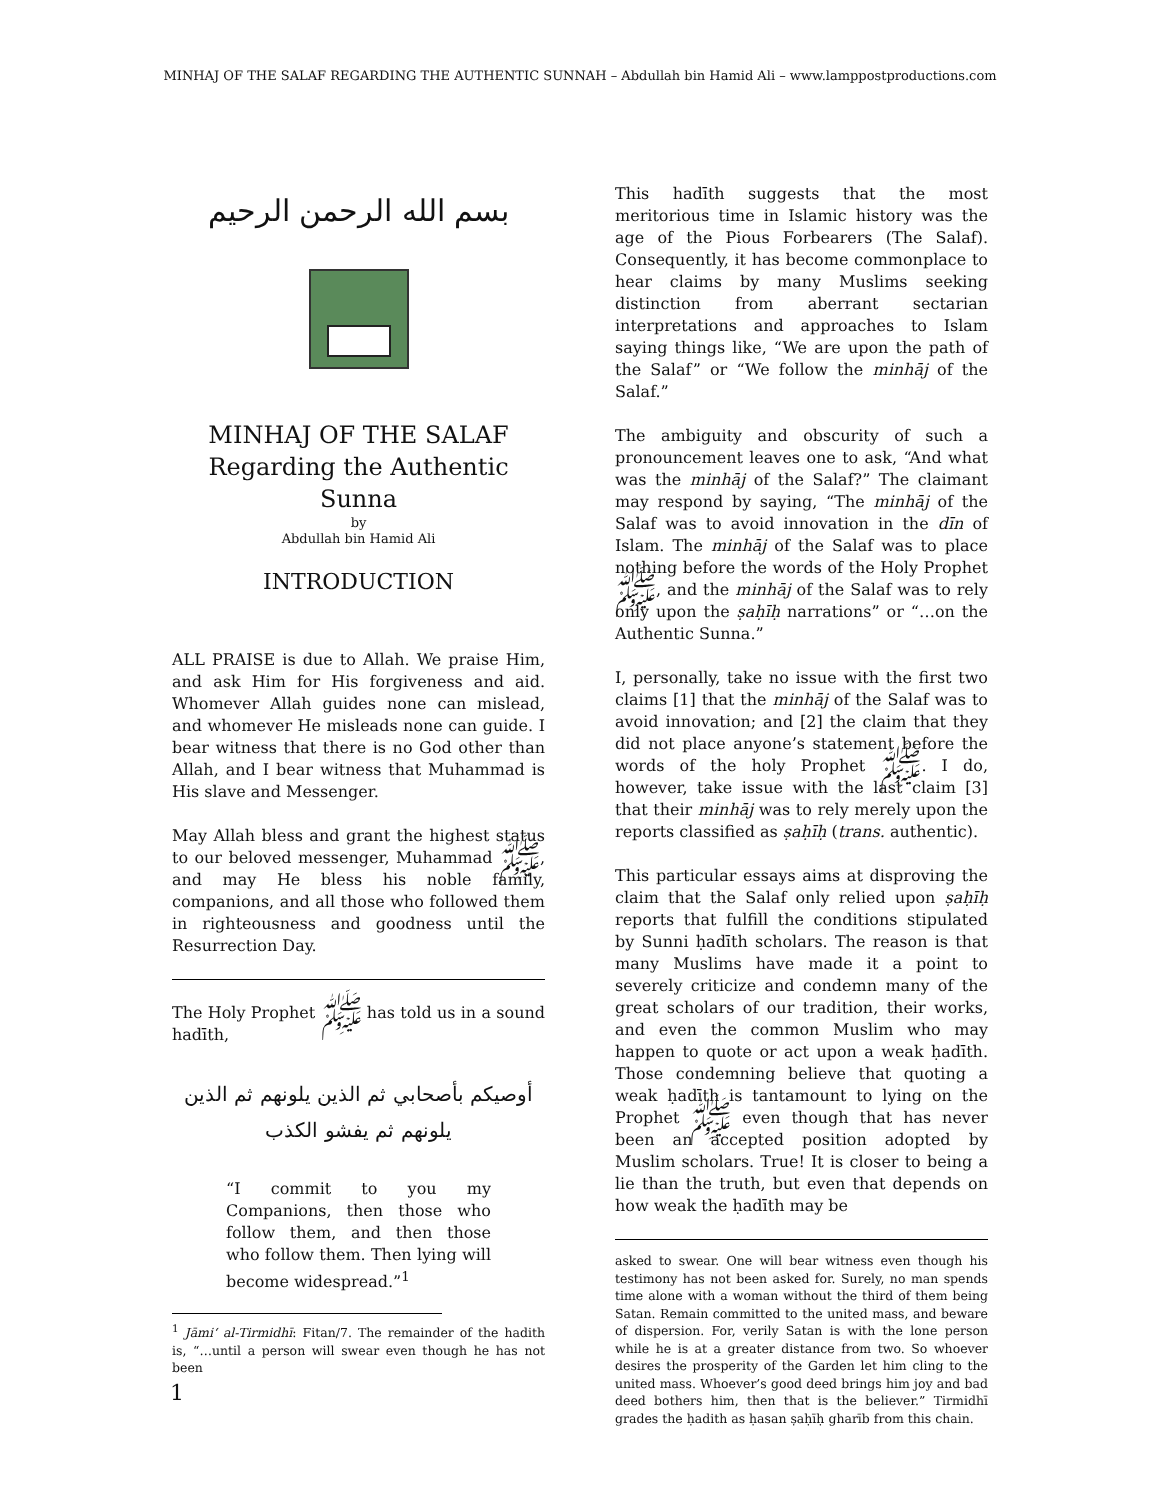MINHAJ OF THE SALAF REGARDING THE AUTHENTIC SUNNAH – Abdullah bin Hamid Ali – www.lamppostproductions.com
بسم الله الرحمن الرحيم
MINHAJ OF THE SALAF
Regarding the Authentic Sunna
by
Abdullah bin Hamid Ali
INTRODUCTION
ALL PRAISE is due to Allah. We praise Him, and ask Him for His forgiveness and aid. Whomever Allah guides none can mislead, and whomever He misleads none can guide. I bear witness that there is no God other than Allah, and I bear witness that Muhammad is His slave and Messenger.
May Allah bless and grant the highest status to our beloved messenger, Muhammad ﷺ, and may He bless his noble family, companions, and all those who followed them in righteousness and goodness until the Resurrection Day.
The Holy Prophet ﷺ has told us in a sound hadīth,
أوصيكم بأصحابي ثم الذين يلونهم ثم الذين يلونهم ثم يفشو الكذب
“I commit to you my Companions, then those who follow them, and then those who follow them. Then lying will become widespread.”<sup>1</sup>
<sup>1</sup> Jāmi‘ al-Tirmidhī: Fitan/7. The remainder of the hadith is, “…until a person will swear even though he has not been
This hadīth suggests that the most meritorious time in Islamic history was the age of the Pious Forbearers (The Salaf). Consequently, it has become commonplace to hear claims by many Muslims seeking distinction from aberrant sectarian interpretations and approaches to Islam saying things like, “We are upon the path of the Salaf” or “We follow the minhāj of the Salaf.”
The ambiguity and obscurity of such a pronouncement leaves one to ask, “And what was the minhāj of the Salaf?” The claimant may respond by saying, “The minhāj of the Salaf was to avoid innovation in the dīn of Islam. The minhāj of the Salaf was to place nothing before the words of the Holy Prophet ﷺ, and the minhāj of the Salaf was to rely only upon the ṣaḥīḥ narrations” or “…on the Authentic Sunna.”
I, personally, take no issue with the first two claims [1] that the minhāj of the Salaf was to avoid innovation; and [2] the claim that they did not place anyone’s statement before the words of the holy Prophet ﷺ. I do, however, take issue with the last claim [3] that their minhāj was to rely merely upon the reports classified as ṣaḥīḥ (trans. authentic).
This particular essays aims at disproving the claim that the Salaf only relied upon ṣaḥīḥ reports that fulfill the conditions stipulated by Sunni ḥadīth scholars. The reason is that many Muslims have made it a point to severely criticize and condemn many of the great scholars of our tradition, their works, and even the common Muslim who may happen to quote or act upon a weak ḥadīth. Those condemning believe that quoting a weak ḥadīth is tantamount to lying on the Prophet ﷺ even though that has never been an accepted position adopted by Muslim scholars. True! It is closer to being a lie than the truth, but even that depends on how weak the ḥadīth may be
asked to swear. One will bear witness even though his testimony has not been asked for. Surely, no man spends time alone with a woman without the third of them being Satan. Remain committed to the united mass, and beware of dispersion. For, verily Satan is with the lone person while he is at a greater distance from two. So whoever desires the prosperity of the Garden let him cling to the united mass. Whoever’s good deed brings him joy and bad deed bothers him, then that is the believer.” Tirmidhī grades the ḥadith as ḥasan ṣaḥīḥ gharīb from this chain.
1